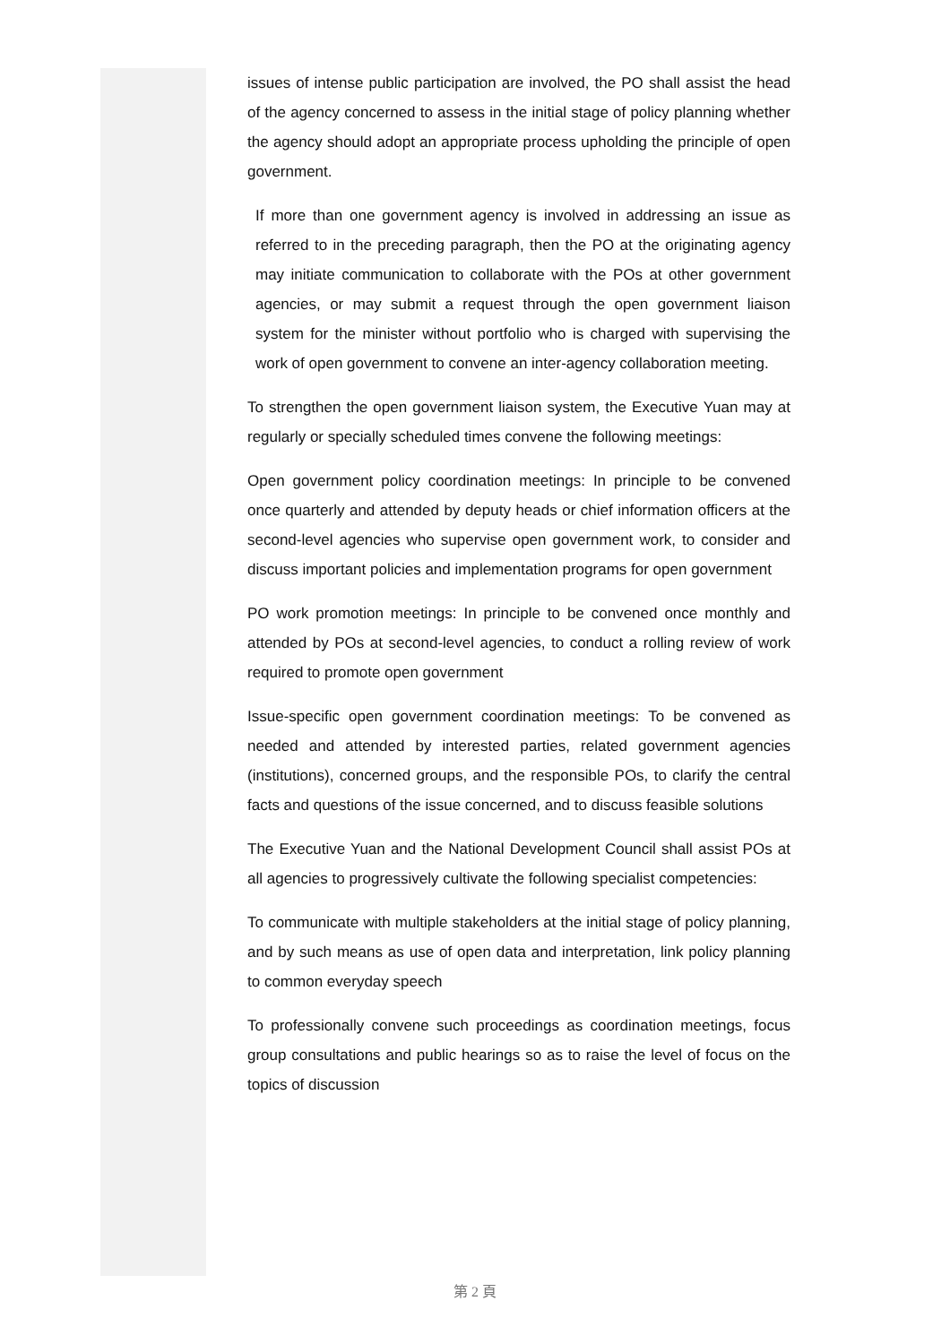issues of intense public participation are involved, the PO shall assist the head of the agency concerned to assess in the initial stage of policy planning whether the agency should adopt an appropriate process upholding the principle of open government.
If more than one government agency is involved in addressing an issue as referred to in the preceding paragraph, then the PO at the originating agency may initiate communication to collaborate with the POs at other government agencies, or may submit a request through the open government liaison system for the minister without portfolio who is charged with supervising the work of open government to convene an inter-agency collaboration meeting.
To strengthen the open government liaison system, the Executive Yuan may at regularly or specially scheduled times convene the following meetings:
Open government policy coordination meetings: In principle to be convened once quarterly and attended by deputy heads or chief information officers at the second-level agencies who supervise open government work, to consider and discuss important policies and implementation programs for open government
PO work promotion meetings: In principle to be convened once monthly and attended by POs at second-level agencies, to conduct a rolling review of work required to promote open government
Issue-specific open government coordination meetings: To be convened as needed and attended by interested parties, related government agencies (institutions), concerned groups, and the responsible POs, to clarify the central facts and questions of the issue concerned, and to discuss feasible solutions
The Executive Yuan and the National Development Council shall assist POs at all agencies to progressively cultivate the following specialist competencies:
To communicate with multiple stakeholders at the initial stage of policy planning, and by such means as use of open data and interpretation, link policy planning to common everyday speech
To professionally convene such proceedings as coordination meetings, focus group consultations and public hearings so as to raise the level of focus on the topics of discussion
第 2 頁